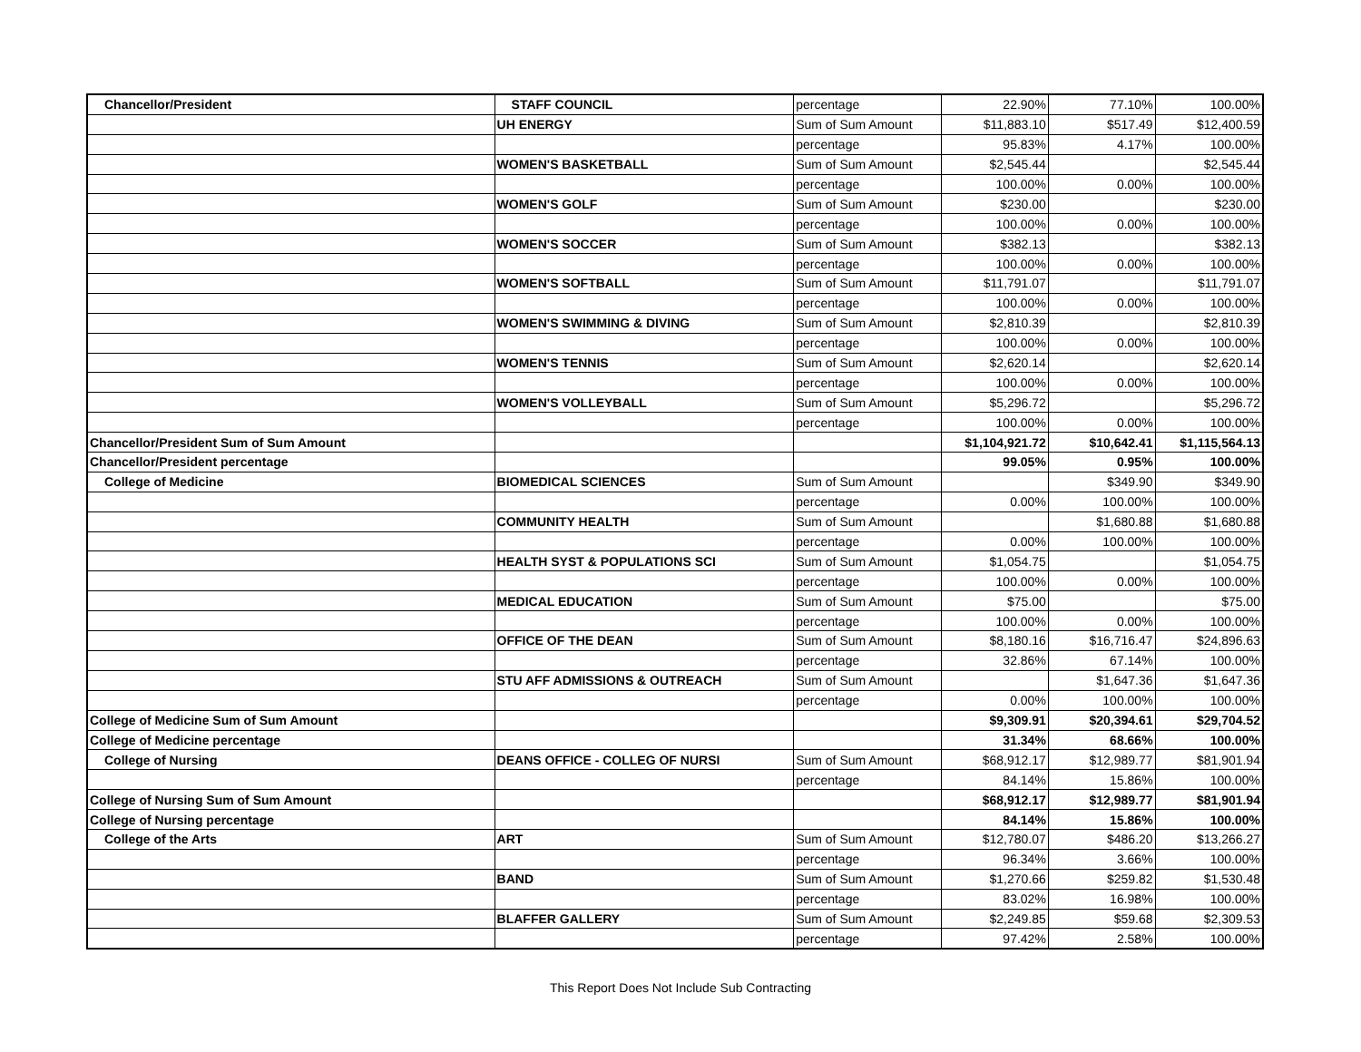| Chancellor/President | STAFF COUNCIL | percentage | 22.90% | 77.10% | 100.00% |
| | UH ENERGY | Sum of Sum Amount | $11,883.10 | $517.49 | $12,400.59 |
| | | percentage | 95.83% | 4.17% | 100.00% |
| | WOMEN'S BASKETBALL | Sum of Sum Amount | $2,545.44 | | $2,545.44 |
| | | percentage | 100.00% | 0.00% | 100.00% |
| | WOMEN'S GOLF | Sum of Sum Amount | $230.00 | | $230.00 |
| | | percentage | 100.00% | 0.00% | 100.00% |
| | WOMEN'S SOCCER | Sum of Sum Amount | $382.13 | | $382.13 |
| | | percentage | 100.00% | 0.00% | 100.00% |
| | WOMEN'S SOFTBALL | Sum of Sum Amount | $11,791.07 | | $11,791.07 |
| | | percentage | 100.00% | 0.00% | 100.00% |
| | WOMEN'S SWIMMING & DIVING | Sum of Sum Amount | $2,810.39 | | $2,810.39 |
| | | percentage | 100.00% | 0.00% | 100.00% |
| | WOMEN'S TENNIS | Sum of Sum Amount | $2,620.14 | | $2,620.14 |
| | | percentage | 100.00% | 0.00% | 100.00% |
| | WOMEN'S VOLLEYBALL | Sum of Sum Amount | $5,296.72 | | $5,296.72 |
| | | percentage | 100.00% | 0.00% | 100.00% |
| Chancellor/President Sum of Sum Amount | | | $1,104,921.72 | $10,642.41 | $1,115,564.13 |
| Chancellor/President percentage | | | 99.05% | 0.95% | 100.00% |
| College of Medicine | BIOMEDICAL SCIENCES | Sum of Sum Amount | | $349.90 | $349.90 |
| | | percentage | 0.00% | 100.00% | 100.00% |
| | COMMUNITY HEALTH | Sum of Sum Amount | | $1,680.88 | $1,680.88 |
| | | percentage | 0.00% | 100.00% | 100.00% |
| | HEALTH SYST & POPULATIONS SCI | Sum of Sum Amount | $1,054.75 | | $1,054.75 |
| | | percentage | 100.00% | 0.00% | 100.00% |
| | MEDICAL EDUCATION | Sum of Sum Amount | $75.00 | | $75.00 |
| | | percentage | 100.00% | 0.00% | 100.00% |
| | OFFICE OF THE DEAN | Sum of Sum Amount | $8,180.16 | $16,716.47 | $24,896.63 |
| | | percentage | 32.86% | 67.14% | 100.00% |
| | STU AFF ADMISSIONS & OUTREACH | Sum of Sum Amount | | $1,647.36 | $1,647.36 |
| | | percentage | 0.00% | 100.00% | 100.00% |
| College of Medicine Sum of Sum Amount | | | $9,309.91 | $20,394.61 | $29,704.52 |
| College of Medicine percentage | | | 31.34% | 68.66% | 100.00% |
| College of Nursing | DEANS OFFICE - COLLEG OF NURSI | Sum of Sum Amount | $68,912.17 | $12,989.77 | $81,901.94 |
| | | percentage | 84.14% | 15.86% | 100.00% |
| College of Nursing Sum of Sum Amount | | | $68,912.17 | $12,989.77 | $81,901.94 |
| College of Nursing percentage | | | 84.14% | 15.86% | 100.00% |
| College of the Arts | ART | Sum of Sum Amount | $12,780.07 | $486.20 | $13,266.27 |
| | | percentage | 96.34% | 3.66% | 100.00% |
| | BAND | Sum of Sum Amount | $1,270.66 | $259.82 | $1,530.48 |
| | | percentage | 83.02% | 16.98% | 100.00% |
| | BLAFFER GALLERY | Sum of Sum Amount | $2,249.85 | $59.68 | $2,309.53 |
| | | percentage | 97.42% | 2.58% | 100.00% |
This Report Does Not Include Sub Contracting